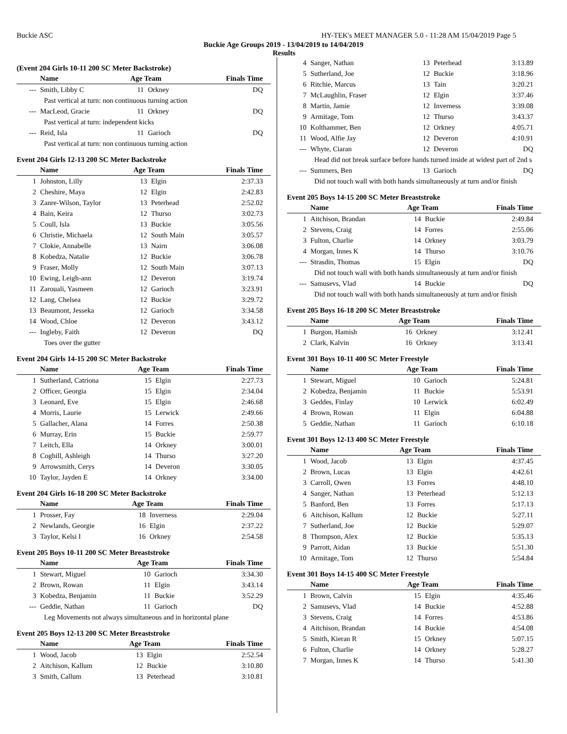Buckie ASC HY-TEK's MEET MANAGER 5.0 - 11:28 AM 15/04/2019 Page 5
Buckie Age Groups 2019 - 13/04/2019 to 14/04/2019
Results
(Event 204 Girls 10-11 200 SC Meter Backstroke)
| | Name | Age Team | | Finals Time |
| --- | --- | --- | --- | --- |
| --- | Smith, Libby C | 11 | Orkney | DQ |
| Past vertical at turn: non continuous turning action | | | | |
| --- | MacLeod, Gracie | 11 | Orkney | DQ |
| Past vertical at turn: independent kicks | | | | |
| --- | Reid, Isla | 11 | Garioch | DQ |
| Past vertical at turn: non continuous turning action | | | | |
Event 204 Girls 12-13 200 SC Meter Backstroke
| | Name | Age Team | | Finals Time |
| --- | --- | --- | --- | --- |
| 1 | Johnston, Lilly | 13 | Elgin | 2:37.33 |
| 2 | Cheshire, Maya | 12 | Elgin | 2:42.83 |
| 3 | Zanre-Wilson, Taylor | 13 | Peterhead | 2:52.02 |
| 4 | Bain, Keira | 12 | Thurso | 3:02.73 |
| 5 | Coull, Isla | 13 | Buckie | 3:05.56 |
| 6 | Christie, Michaela | 12 | South Main | 3:05.57 |
| 7 | Clokie, Annabelle | 13 | Nairn | 3:06.08 |
| 8 | Kobedza, Natalie | 12 | Buckie | 3:06.78 |
| 9 | Fraser, Molly | 12 | South Main | 3:07.13 |
| 10 | Ewing, Leigh-ann | 12 | Deveron | 3:19.74 |
| 11 | Zarouali, Yasmeen | 12 | Garioch | 3:23.91 |
| 12 | Lang, Chelsea | 12 | Buckie | 3:29.72 |
| 13 | Beaumont, Jesseka | 12 | Garioch | 3:34.58 |
| 14 | Wood, Chloe | 12 | Deveron | 3:43.12 |
| --- | Ingleby, Faith | 12 | Deveron | DQ |
| Toes over the gutter | | | | |
Event 204 Girls 14-15 200 SC Meter Backstroke
| | Name | Age Team | | Finals Time |
| --- | --- | --- | --- | --- |
| 1 | Sutherland, Catriona | 15 | Elgin | 2:27.73 |
| 2 | Officer, Georgia | 15 | Elgin | 2:34.04 |
| 3 | Leonard, Eve | 15 | Elgin | 2:46.68 |
| 4 | Morris, Laurie | 15 | Lerwick | 2:49.66 |
| 5 | Gallacher, Alana | 14 | Forres | 2:50.38 |
| 6 | Murray, Erin | 15 | Buckie | 2:59.77 |
| 7 | Leitch, Ella | 14 | Orkney | 3:00.01 |
| 8 | Coghill, Ashleigh | 14 | Thurso | 3:27.20 |
| 9 | Arrowsmith, Cerys | 14 | Deveron | 3:30.05 |
| 10 | Taylor, Jayden E | 14 | Orkney | 3:34.00 |
Event 204 Girls 16-18 200 SC Meter Backstroke
| | Name | Age Team | | Finals Time |
| --- | --- | --- | --- | --- |
| 1 | Prosser, Fay | 18 | Inverness | 2:29.04 |
| 2 | Newlands, Georgie | 16 | Elgin | 2:37.22 |
| 3 | Taylor, Kelsi I | 16 | Orkney | 2:54.58 |
Event 205 Boys 10-11 200 SC Meter Breaststroke
| | Name | Age Team | | Finals Time |
| --- | --- | --- | --- | --- |
| 1 | Stewart, Miguel | 10 | Garioch | 3:34.30 |
| 2 | Brown, Rowan | 11 | Elgin | 3:43.14 |
| 3 | Kobedza, Benjamin | 11 | Buckie | 3:52.29 |
| --- | Geddie, Nathan | 11 | Garioch | DQ |
| Leg Movements not always simultaneous and in horizontal plane | | | | |
Event 205 Boys 12-13 200 SC Meter Breaststroke
| | Name | Age Team | | Finals Time |
| --- | --- | --- | --- | --- |
| 1 | Wood, Jacob | 13 | Elgin | 2:52.54 |
| 2 | Aitchison, Kallum | 12 | Buckie | 3:10.80 |
| 3 | Smith, Callum | 13 | Peterhead | 3:10.81 |
| 4 | Sanger, Nathan | 13 | Peterhead | 3:13.89 |
| 5 | Sutherland, Joe | 12 | Buckie | 3:18.96 |
| 6 | Ritchie, Marcus | 13 | Tain | 3:20.21 |
| 7 | McLaughlin, Fraser | 12 | Elgin | 3:37.46 |
| 8 | Martin, Jamie | 12 | Inverness | 3:39.08 |
| 9 | Armitage, Tom | 12 | Thurso | 3:43.37 |
| 10 | Kolthammer, Ben | 12 | Orkney | 4:05.71 |
| 11 | Wood, Alfie Jay | 12 | Deveron | 4:10.91 |
| --- | Whyte, Ciaran | 12 | Deveron | DQ |
| Head did not break surface before hands turned inside at widest part of 2nd s | | | | |
| --- | Summers, Ben | 13 | Garioch | DQ |
| Did not touch wall with both hands simultaneously at turn and/or finish | | | | |
Event 205 Boys 14-15 200 SC Meter Breaststroke
| | Name | Age Team | | Finals Time |
| --- | --- | --- | --- | --- |
| 1 | Aitchison, Brandan | 14 | Buckie | 2:49.84 |
| 2 | Stevens, Craig | 14 | Forres | 2:55.06 |
| 3 | Fulton, Charlie | 14 | Orkney | 3:03.79 |
| 4 | Morgan, Innes K | 14 | Thurso | 3:10.76 |
| --- | Strasdin, Thomas | 15 | Elgin | DQ |
| Did not touch wall with both hands simultaneously at turn and/or finish | | | | |
| --- | Samusevs, Vlad | 14 | Buckie | DQ |
| Did not touch wall with both hands simultaneously at turn and/or finish | | | | |
Event 205 Boys 16-18 200 SC Meter Breaststroke
| | Name | Age Team | | Finals Time |
| --- | --- | --- | --- | --- |
| 1 | Burgon, Hamish | 16 | Orkney | 3:12.41 |
| 2 | Clark, Kalvin | 16 | Orkney | 3:13.41 |
Event 301 Boys 10-11 400 SC Meter Freestyle
| | Name | Age Team | | Finals Time |
| --- | --- | --- | --- | --- |
| 1 | Stewart, Miguel | 10 | Garioch | 5:24.81 |
| 2 | Kobedza, Benjamin | 11 | Buckie | 5:53.91 |
| 3 | Geddes, Finlay | 10 | Lerwick | 6:02.49 |
| 4 | Brown, Rowan | 11 | Elgin | 6:04.88 |
| 5 | Geddie, Nathan | 11 | Garioch | 6:10.18 |
Event 301 Boys 12-13 400 SC Meter Freestyle
| | Name | Age Team | | Finals Time |
| --- | --- | --- | --- | --- |
| 1 | Wood, Jacob | 13 | Elgin | 4:37.45 |
| 2 | Brown, Lucas | 13 | Elgin | 4:42.61 |
| 3 | Carroll, Owen | 13 | Forres | 4:48.10 |
| 4 | Sanger, Nathan | 13 | Peterhead | 5:12.13 |
| 5 | Banford, Ben | 13 | Forres | 5:17.13 |
| 6 | Aitchison, Kallum | 12 | Buckie | 5:27.11 |
| 7 | Sutherland, Joe | 12 | Buckie | 5:29.07 |
| 8 | Thompson, Alex | 12 | Buckie | 5:35.13 |
| 9 | Parrott, Aidan | 13 | Buckie | 5:51.30 |
| 10 | Armitage, Tom | 12 | Thurso | 5:54.84 |
Event 301 Boys 14-15 400 SC Meter Freestyle
| | Name | Age Team | | Finals Time |
| --- | --- | --- | --- | --- |
| 1 | Brown, Calvin | 15 | Elgin | 4:35.46 |
| 2 | Samusevs, Vlad | 14 | Buckie | 4:52.88 |
| 3 | Stevens, Craig | 14 | Forres | 4:53.86 |
| 4 | Aitchison, Brandan | 14 | Buckie | 4:54.08 |
| 5 | Smith, Kieran R | 15 | Orkney | 5:07.15 |
| 6 | Fulton, Charlie | 14 | Orkney | 5:28.27 |
| 7 | Morgan, Innes K | 14 | Thurso | 5:41.30 |